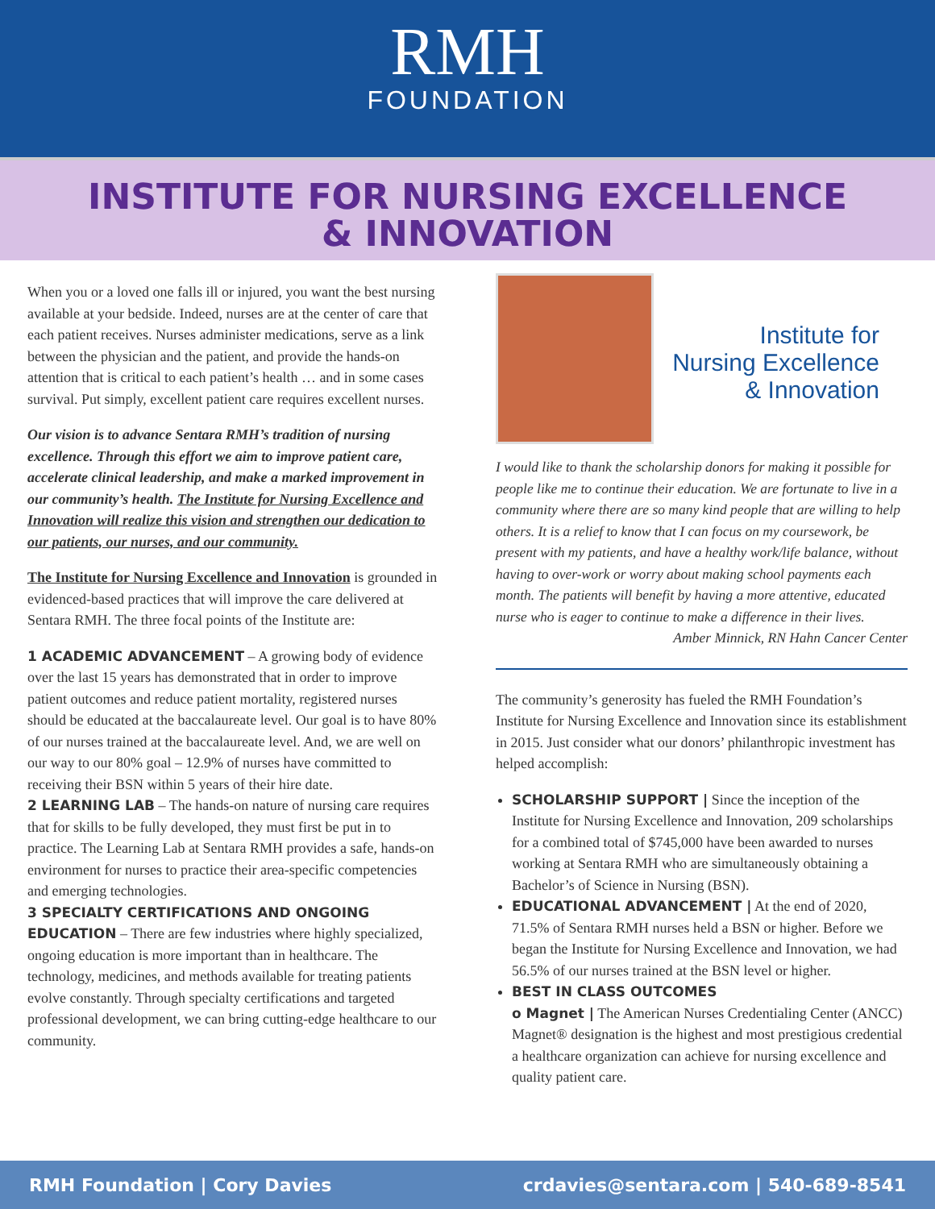RMH
FOUNDATION
INSTITUTE FOR NURSING EXCELLENCE
& INNOVATION
When you or a loved one falls ill or injured, you want the best nursing available at your bedside. Indeed, nurses are at the center of care that each patient receives. Nurses administer medications, serve as a link between the physician and the patient, and provide the hands-on attention that is critical to each patient’s health … and in some cases survival. Put simply, excellent patient care requires excellent nurses.
Our vision is to advance Sentara RMH’s tradition of nursing excellence. Through this effort we aim to improve patient care, accelerate clinical leadership, and make a marked improvement in our community’s health. The Institute for Nursing Excellence and Innovation will realize this vision and strengthen our dedication to our patients, our nurses, and our community.
The Institute for Nursing Excellence and Innovation is grounded in evidenced-based practices that will improve the care delivered at Sentara RMH. The three focal points of the Institute are:
1 ACADEMIC ADVANCEMENT – A growing body of evidence over the last 15 years has demonstrated that in order to improve patient outcomes and reduce patient mortality, registered nurses should be educated at the baccalaureate level. Our goal is to have 80% of our nurses trained at the baccalaureate level. And, we are well on our way to our 80% goal – 12.9% of nurses have committed to receiving their BSN within 5 years of their hire date.
2 LEARNING LAB – The hands-on nature of nursing care requires that for skills to be fully developed, they must first be put in to practice. The Learning Lab at Sentara RMH provides a safe, hands-on environment for nurses to practice their area-specific competencies and emerging technologies.
3 SPECIALTY CERTIFICATIONS AND ONGOING EDUCATION – There are few industries where highly specialized, ongoing education is more important than in healthcare. The technology, medicines, and methods available for treating patients evolve constantly. Through specialty certifications and targeted professional development, we can bring cutting-edge healthcare to our community.
Institute for
Nursing Excellence
& Innovation
I would like to thank the scholarship donors for making it possible for people like me to continue their education. We are fortunate to live in a community where there are so many kind people that are willing to help others. It is a relief to know that I can focus on my coursework, be present with my patients, and have a healthy work/life balance, without having to over-work or worry about making school payments each month. The patients will benefit by having a more attentive, educated nurse who is eager to continue to make a difference in their lives.
Amber Minnick, RN Hahn Cancer Center
The community’s generosity has fueled the RMH Foundation’s Institute for Nursing Excellence and Innovation since its establishment in 2015. Just consider what our donors’ philanthropic investment has helped accomplish:
SCHOLARSHIP SUPPORT | Since the inception of the Institute for Nursing Excellence and Innovation, 209 scholarships for a combined total of $745,000 have been awarded to nurses working at Sentara RMH who are simultaneously obtaining a Bachelor’s of Science in Nursing (BSN).
EDUCATIONAL ADVANCEMENT | At the end of 2020, 71.5% of Sentara RMH nurses held a BSN or higher. Before we began the Institute for Nursing Excellence and Innovation, we had 56.5% of our nurses trained at the BSN level or higher.
BEST IN CLASS OUTCOMES
o Magnet | The American Nurses Credentialing Center (ANCC) Magnet® designation is the highest and most prestigious credential a healthcare organization can achieve for nursing excellence and quality patient care.
RMH Foundation | Cory Davies crdavies@sentara.com | 540-689-8541